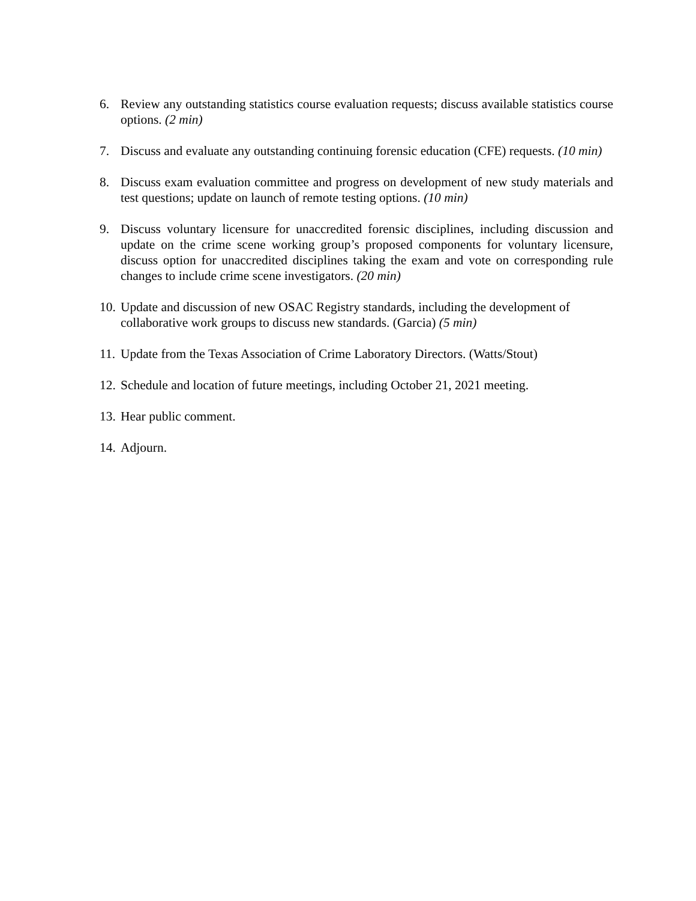6. Review any outstanding statistics course evaluation requests; discuss available statistics course options. (2 min)
7. Discuss and evaluate any outstanding continuing forensic education (CFE) requests. (10 min)
8. Discuss exam evaluation committee and progress on development of new study materials and test questions; update on launch of remote testing options. (10 min)
9. Discuss voluntary licensure for unaccredited forensic disciplines, including discussion and update on the crime scene working group’s proposed components for voluntary licensure, discuss option for unaccredited disciplines taking the exam and vote on corresponding rule changes to include crime scene investigators. (20 min)
10.
Update and discussion of new OSAC Registry standards, including the development of collaborative work groups to discuss new standards. (Garcia) (5 min)
11.
Update from the Texas Association of Crime Laboratory Directors. (Watts/Stout)
12.
Schedule and location of future meetings, including October 21, 2021 meeting.
13.
Hear public comment.
14.
Adjourn.